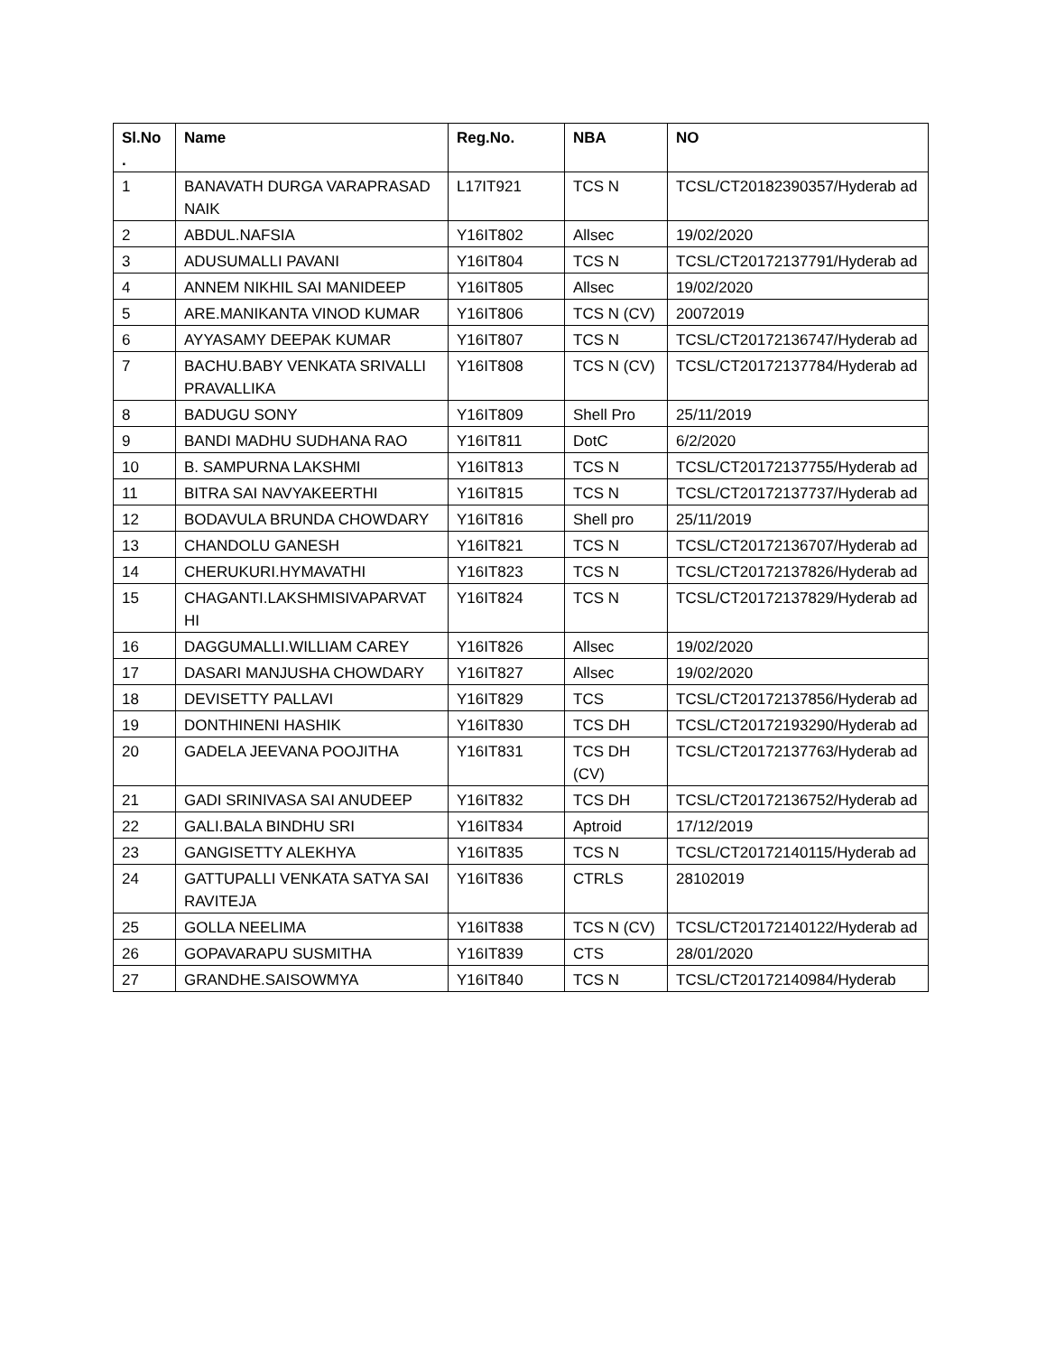| Sl.No . | Name | Reg.No. | NBA | NO |
| --- | --- | --- | --- | --- |
| 1 | BANAVATH DURGA VARAPRASAD NAIK | L17IT921 | TCS N | TCSL/CT20182390357/Hyderab ad |
| 2 | ABDUL.NAFSIA | Y16IT802 | Allsec | 19/02/2020 |
| 3 | ADUSUMALLI PAVANI | Y16IT804 | TCS N | TCSL/CT20172137791/Hyderab ad |
| 4 | ANNEM NIKHIL SAI MANIDEEP | Y16IT805 | Allsec | 19/02/2020 |
| 5 | ARE.MANIKANTA VINOD KUMAR | Y16IT806 | TCS N (CV) | 20072019 |
| 6 | AYYASAMY DEEPAK KUMAR | Y16IT807 | TCS N | TCSL/CT20172136747/Hyderab ad |
| 7 | BACHU.BABY VENKATA SRIVALLI PRAVALLIKA | Y16IT808 | TCS N (CV) | TCSL/CT20172137784/Hyderab ad |
| 8 | BADUGU SONY | Y16IT809 | Shell Pro | 25/11/2019 |
| 9 | BANDI MADHU SUDHANA RAO | Y16IT811 | DotC | 6/2/2020 |
| 10 | B. SAMPURNA LAKSHMI | Y16IT813 | TCS N | TCSL/CT20172137755/Hyderab ad |
| 11 | BITRA SAI NAVYAKEERTHI | Y16IT815 | TCS N | TCSL/CT20172137737/Hyderab ad |
| 12 | BODAVULA BRUNDA CHOWDARY | Y16IT816 | Shell pro | 25/11/2019 |
| 13 | CHANDOLU GANESH | Y16IT821 | TCS N | TCSL/CT20172136707/Hyderab ad |
| 14 | CHERUKURI.HYMAVATHI | Y16IT823 | TCS N | TCSL/CT20172137826/Hyderab ad |
| 15 | CHAGANTI.LAKSHMISIVAPARVAT HI | Y16IT824 | TCS N | TCSL/CT20172137829/Hyderab ad |
| 16 | DAGGUMALLI.WILLIAM CAREY | Y16IT826 | Allsec | 19/02/2020 |
| 17 | DASARI MANJUSHA CHOWDARY | Y16IT827 | Allsec | 19/02/2020 |
| 18 | DEVISETTY PALLAVI | Y16IT829 | TCS | TCSL/CT20172137856/Hyderab ad |
| 19 | DONTHINENI HASHIK | Y16IT830 | TCS DH | TCSL/CT20172193290/Hyderab ad |
| 20 | GADELA JEEVANA POOJITHA | Y16IT831 | TCS DH (CV) | TCSL/CT20172137763/Hyderab ad |
| 21 | GADI SRINIVASA SAI ANUDEEP | Y16IT832 | TCS DH | TCSL/CT20172136752/Hyderab ad |
| 22 | GALI.BALA BINDHU SRI | Y16IT834 | Aptroid | 17/12/2019 |
| 23 | GANGISETTY ALEKHYA | Y16IT835 | TCS N | TCSL/CT20172140115/Hyderab ad |
| 24 | GATTUPALLI VENKATA SATYA SAI RAVITEJA | Y16IT836 | CTRLS | 28102019 |
| 25 | GOLLA NEELIMA | Y16IT838 | TCS N (CV) | TCSL/CT20172140122/Hyderab ad |
| 26 | GOPAVARAPU SUSMITHA | Y16IT839 | CTS | 28/01/2020 |
| 27 | GRANDHE.SAISOWMYA | Y16IT840 | TCS N | TCSL/CT20172140984/Hyderab |